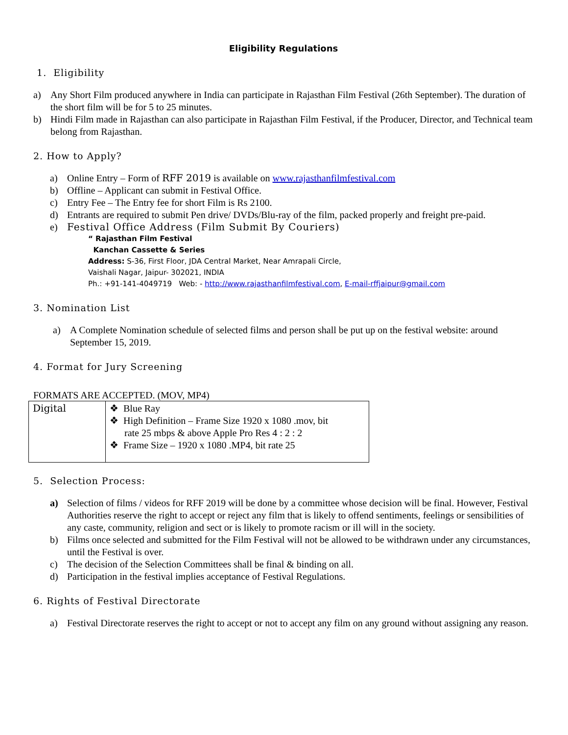Eligibility Regulations
1. Eligibility
a) Any Short Film produced anywhere in India can participate in Rajasthan Film Festival (26th September). The duration of the short film will be for 5 to 25 minutes.
b) Hindi Film made in Rajasthan can also participate in Rajasthan Film Festival, if the Producer, Director, and Technical team belong from Rajasthan.
2. How to Apply?
a) Online Entry – Form of RFF 2019 is available on www.rajasthanfilmfestival.com
b) Offline – Applicant can submit in Festival Office.
c) Entry Fee – The Entry fee for short Film is Rs 2100.
d) Entrants are required to submit Pen drive/ DVDs/Blu-ray of the film, packed properly and freight pre-paid.
e) Festival Office Address (Film Submit By Couriers)
“ Rajasthan Film Festival
Kanchan Cassette & Series
Address: S-36, First Floor, JDA Central Market, Near Amrapali Circle,
Vaishali Nagar, Jaipur- 302021, INDIA
Ph.: +91-141-4049719 Web: - http://www.rajasthanfilmfestival.com, E-mail-rffjaipur@gmail.com
3. Nomination List
a) A Complete Nomination schedule of selected films and person shall be put up on the festival website: around September 15, 2019.
4. Format for Jury Screening
FORMATS ARE ACCEPTED. (MOV, MP4)
| Digital | ❖ Blue Ray ❖ High Definition – Frame Size 1920 x 1080 .mov, bit rate 25 mbps & above Apple Pro Res 4 : 2 : 2 ❖ Frame Size – 1920 x 1080 .MP4, bit rate 25 |
5. Selection Process:
a) Selection of films / videos for RFF 2019 will be done by a committee whose decision will be final. However, Festival Authorities reserve the right to accept or reject any film that is likely to offend sentiments, feelings or sensibilities of any caste, community, religion and sect or is likely to promote racism or ill will in the society.
b) Films once selected and submitted for the Film Festival will not be allowed to be withdrawn under any circumstances, until the Festival is over.
c) The decision of the Selection Committees shall be final & binding on all.
d) Participation in the festival implies acceptance of Festival Regulations.
6. Rights of Festival Directorate
a) Festival Directorate reserves the right to accept or not to accept any film on any ground without assigning any reason.